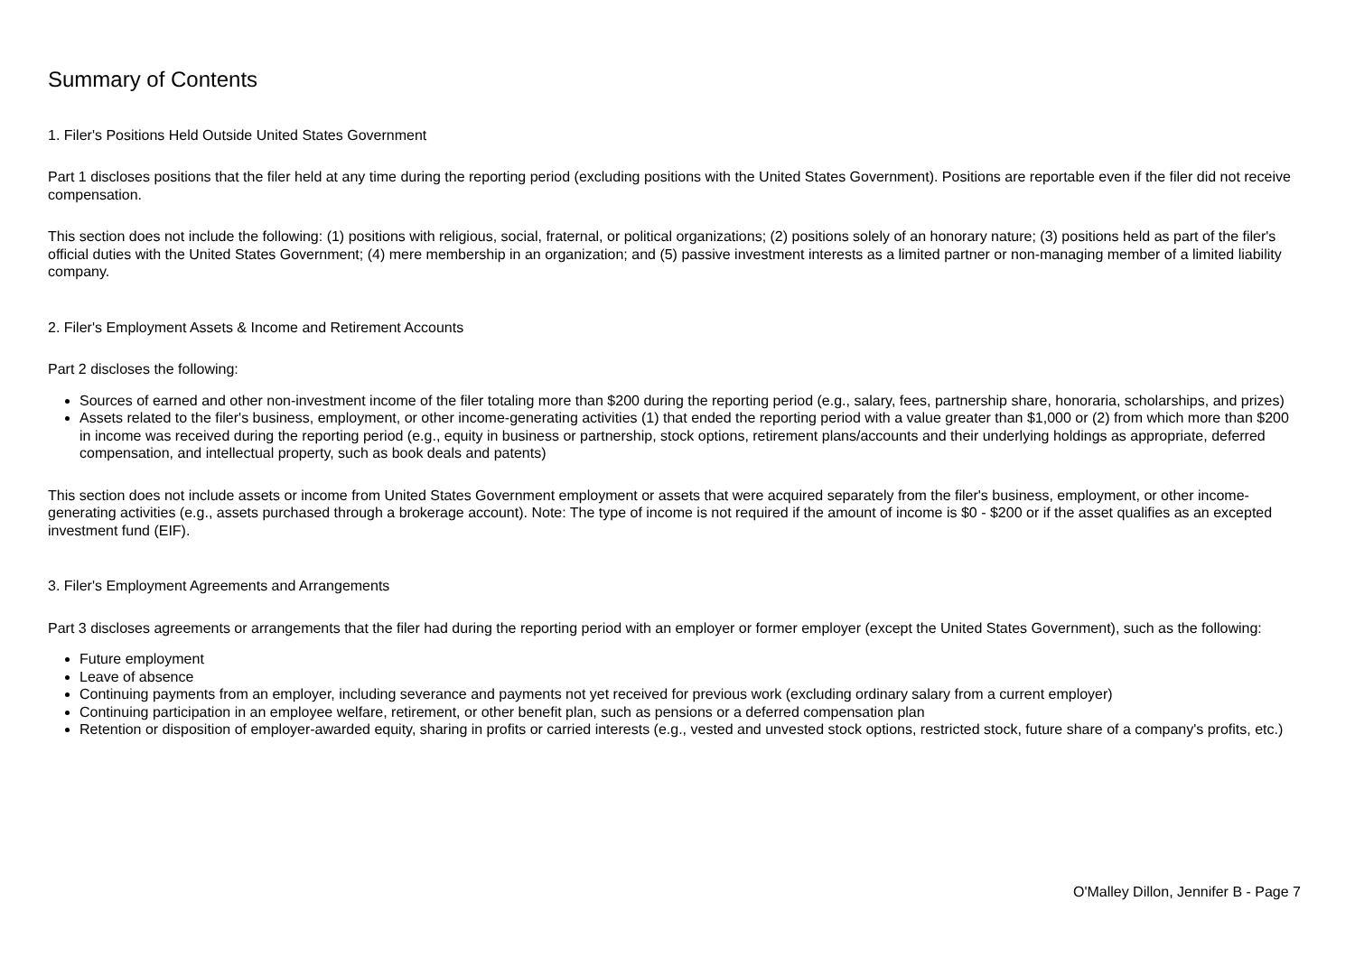Summary of Contents
1. Filer's Positions Held Outside United States Government
Part 1 discloses positions that the filer held at any time during the reporting period (excluding positions with the United States Government). Positions are reportable even if the filer did not receive compensation.
This section does not include the following: (1) positions with religious, social, fraternal, or political organizations; (2) positions solely of an honorary nature; (3) positions held as part of the filer's official duties with the United States Government; (4) mere membership in an organization; and (5) passive investment interests as a limited partner or non-managing member of a limited liability company.
2. Filer's Employment Assets & Income and Retirement Accounts
Part 2 discloses the following:
Sources of earned and other non-investment income of the filer totaling more than $200 during the reporting period (e.g., salary, fees, partnership share, honoraria, scholarships, and prizes)
Assets related to the filer's business, employment, or other income-generating activities (1) that ended the reporting period with a value greater than $1,000 or (2) from which more than $200 in income was received during the reporting period (e.g., equity in business or partnership, stock options, retirement plans/accounts and their underlying holdings as appropriate, deferred compensation, and intellectual property, such as book deals and patents)
This section does not include assets or income from United States Government employment or assets that were acquired separately from the filer's business, employment, or other income-generating activities (e.g., assets purchased through a brokerage account). Note: The type of income is not required if the amount of income is $0 - $200 or if the asset qualifies as an excepted investment fund (EIF).
3. Filer's Employment Agreements and Arrangements
Part 3 discloses agreements or arrangements that the filer had during the reporting period with an employer or former employer (except the United States Government), such as the following:
Future employment
Leave of absence
Continuing payments from an employer, including severance and payments not yet received for previous work (excluding ordinary salary from a current employer)
Continuing participation in an employee welfare, retirement, or other benefit plan, such as pensions or a deferred compensation plan
Retention or disposition of employer-awarded equity, sharing in profits or carried interests (e.g., vested and unvested stock options, restricted stock, future share of a company's profits, etc.)
O'Malley Dillon, Jennifer B - Page 7